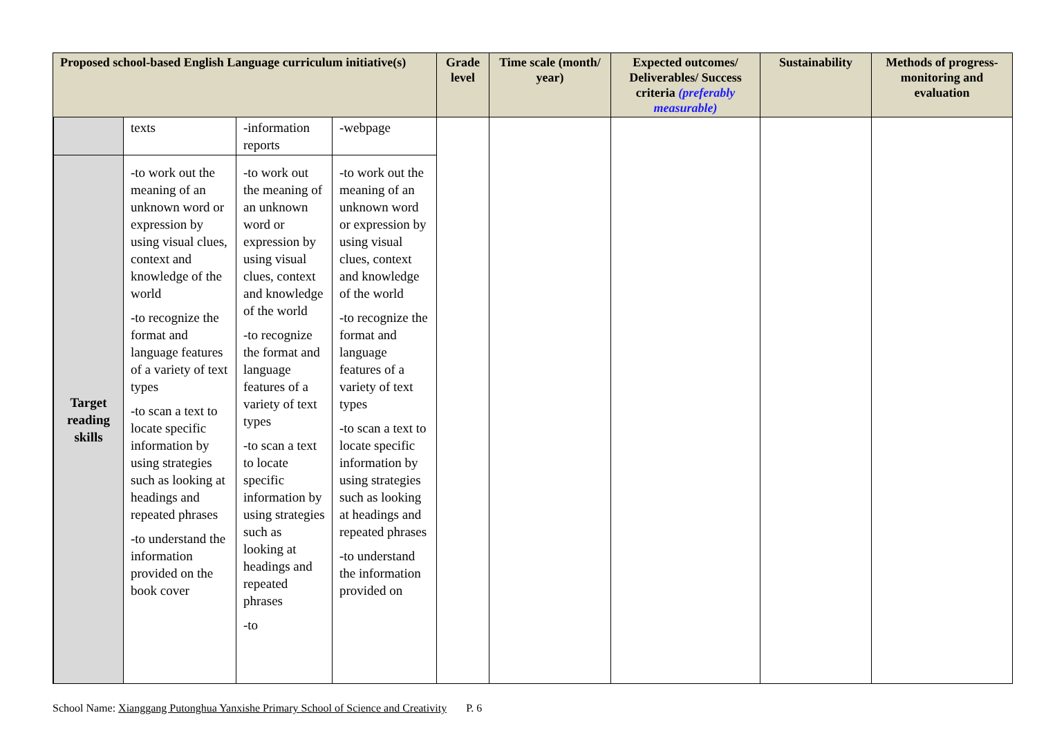| Proposed school-based English Language curriculum initiative(s) | | | | | Grade level | Time scale (month/ year) | Expected outcomes/ Deliverables/ Success criteria (preferably measurable) | Sustainability | Methods of progress-monitoring and evaluation |
| --- | --- | --- | --- | --- | --- | --- | --- | --- | --- |
| | | texts | -information reports | -webpage | | | | | |
| | Target reading skills | -to work out the meaning of an unknown word or expression by using visual clues, context and knowledge of the world -to recognize the format and language features of a variety of text types -to scan a text to locate specific information by using strategies such as looking at headings and repeated phrases -to understand the information provided on the book cover | -to work out the meaning of an unknown word or expression by using visual clues, context and knowledge of the world -to recognize the format and language features of a variety of text types -to scan a text to locate specific information by using strategies such as looking at headings and repeated phrases -to | -to work out the meaning of an unknown word or expression by using visual clues, context and knowledge of the world -to recognize the format and language features of a variety of text types -to scan a text to locate specific information by using strategies such as looking at headings and repeated phrases -to understand the information provided on | | | | | |
School Name: Xianggang Putonghua Yanxishe Primary School of Science and Creativity P. 6